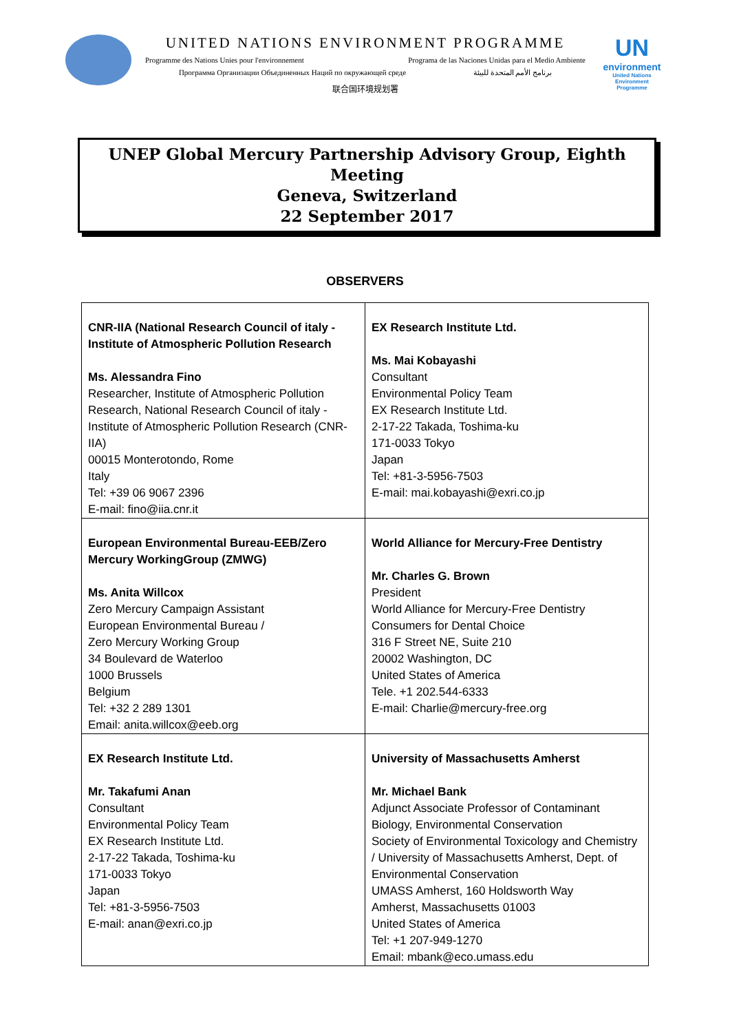UNITED NATIONS ENVIRONMENT PROGRAMME
Programme des Nations Unies pour l'environnement Programa de las Naciones Unidas para el Medio Ambiente
Программа Организации Объединенных Наций по окружающей среде برنامج الأمم المتحدة للبيئة
联合国环境规划署
UN
environment
United Nations Environment Programme
UNEP Global Mercury Partnership Advisory Group, Eighth Meeting
Geneva, Switzerland
22 September 2017
OBSERVERS
| CNR-IIA (National Research Council of italy - Institute of Atmospheric Pollution Research Ms. Alessandra Fino Researcher, Institute of Atmospheric Pollution Research, National Research Council of italy - Institute of Atmospheric Pollution Research (CNR-IIA) 00015 Monterotondo, Rome Italy Tel: +39 06 9067 2396 E-mail: fino@iia.cnr.it | EX Research Institute Ltd. Ms. Mai Kobayashi Consultant Environmental Policy Team EX Research Institute Ltd. 2-17-22 Takada, Toshima-ku 171-0033 Tokyo Japan Tel: +81-3-5956-7503 E-mail: mai.kobayashi@exri.co.jp |
| European Environmental Bureau-EEB/Zero Mercury WorkingGroup (ZMWG) Ms. Anita Willcox Zero Mercury Campaign Assistant European Environmental Bureau / Zero Mercury Working Group 34 Boulevard de Waterloo 1000 Brussels Belgium Tel: +32 2 289 1301 Email: anita.willcox@eeb.org | World Alliance for Mercury-Free Dentistry Mr. Charles G. Brown President World Alliance for Mercury-Free Dentistry Consumers for Dental Choice 316 F Street NE, Suite 210 20002 Washington, DC United States of America Tele. +1 202.544-6333 E-mail: Charlie@mercury-free.org |
| EX Research Institute Ltd. Mr. Takafumi Anan Consultant Environmental Policy Team EX Research Institute Ltd. 2-17-22 Takada, Toshima-ku 171-0033 Tokyo Japan Tel: +81-3-5956-7503 E-mail: anan@exri.co.jp | University of Massachusetts Amherst Mr. Michael Bank Adjunct Associate Professor of Contaminant Biology, Environmental Conservation Society of Environmental Toxicology and Chemistry / University of Massachusetts Amherst, Dept. of Environmental Conservation UMASS Amherst, 160 Holdsworth Way Amherst, Massachusetts 01003 United States of America Tel: +1 207-949-1270 Email: mbank@eco.umass.edu |